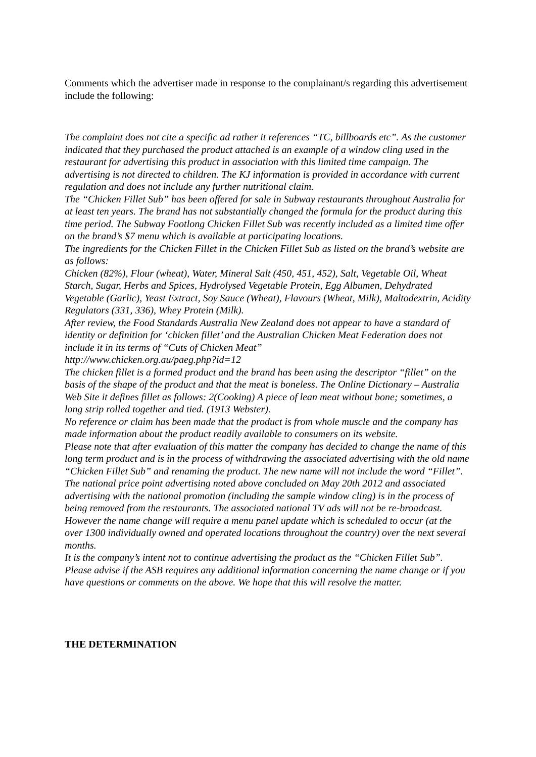Comments which the advertiser made in response to the complainant/s regarding this advertisement include the following:
The complaint does not cite a specific ad rather it references “TC, billboards etc”. As the customer indicated that they purchased the product attached is an example of a window cling used in the restaurant for advertising this product in association with this limited time campaign. The advertising is not directed to children. The KJ information is provided in accordance with current regulation and does not include any further nutritional claim.
The “Chicken Fillet Sub” has been offered for sale in Subway restaurants throughout Australia for at least ten years. The brand has not substantially changed the formula for the product during this time period. The Subway Footlong Chicken Fillet Sub was recently included as a limited time offer on the brand’s $7 menu which is available at participating locations.
The ingredients for the Chicken Fillet in the Chicken Fillet Sub as listed on the brand’s website are as follows:
Chicken (82%), Flour (wheat), Water, Mineral Salt (450, 451, 452), Salt, Vegetable Oil, Wheat Starch, Sugar, Herbs and Spices, Hydrolysed Vegetable Protein, Egg Albumen, Dehydrated Vegetable (Garlic), Yeast Extract, Soy Sauce (Wheat), Flavours (Wheat, Milk), Maltodextrin, Acidity Regulators (331, 336), Whey Protein (Milk).
After review, the Food Standards Australia New Zealand does not appear to have a standard of identity or definition for ‘chicken fillet’ and the Australian Chicken Meat Federation does not include it in its terms of “Cuts of Chicken Meat”
http://www.chicken.org.au/paeg.php?id=12
The chicken fillet is a formed product and the brand has been using the descriptor “fillet” on the basis of the shape of the product and that the meat is boneless. The Online Dictionary – Australia Web Site it defines fillet as follows: 2(Cooking) A piece of lean meat without bone; sometimes, a long strip rolled together and tied. (1913 Webster).
No reference or claim has been made that the product is from whole muscle and the company has made information about the product readily available to consumers on its website.
Please note that after evaluation of this matter the company has decided to change the name of this long term product and is in the process of withdrawing the associated advertising with the old name “Chicken Fillet Sub” and renaming the product. The new name will not include the word “Fillet”. The national price point advertising noted above concluded on May 20th 2012 and associated advertising with the national promotion (including the sample window cling) is in the process of being removed from the restaurants. The associated national TV ads will not be re-broadcast. However the name change will require a menu panel update which is scheduled to occur (at the over 1300 individually owned and operated locations throughout the country) over the next several months.
It is the company’s intent not to continue advertising the product as the “Chicken Fillet Sub”. Please advise if the ASB requires any additional information concerning the name change or if you have questions or comments on the above. We hope that this will resolve the matter.
THE DETERMINATION